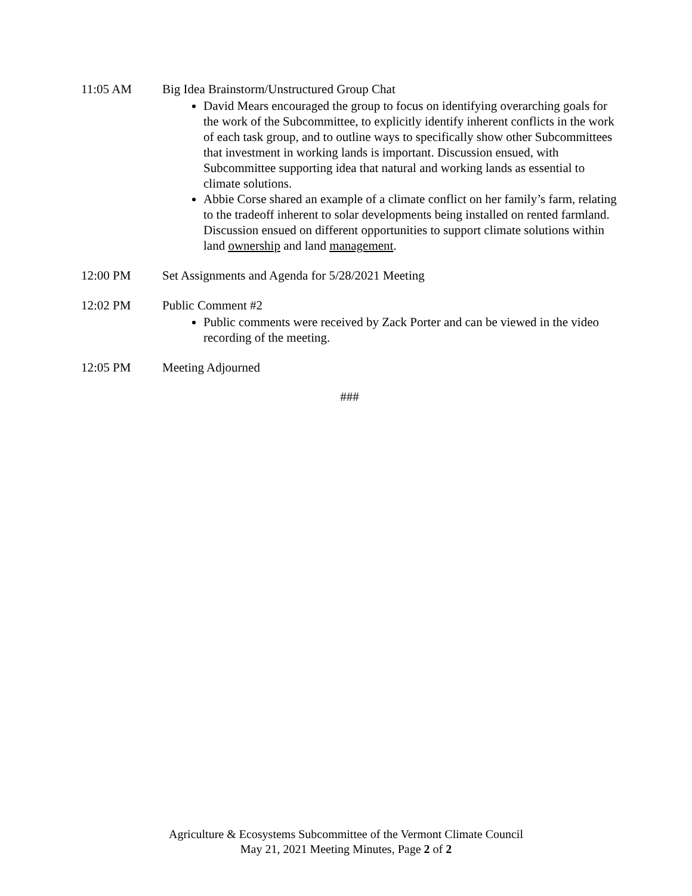11:05 AM Big Idea Brainstorm/Unstructured Group Chat
David Mears encouraged the group to focus on identifying overarching goals for the work of the Subcommittee, to explicitly identify inherent conflicts in the work of each task group, and to outline ways to specifically show other Subcommittees that investment in working lands is important. Discussion ensued, with Subcommittee supporting idea that natural and working lands as essential to climate solutions.
Abbie Corse shared an example of a climate conflict on her family’s farm, relating to the tradeoff inherent to solar developments being installed on rented farmland. Discussion ensued on different opportunities to support climate solutions within land ownership and land management.
12:00 PM Set Assignments and Agenda for 5/28/2021 Meeting
12:02 PM Public Comment #2
Public comments were received by Zack Porter and can be viewed in the video recording of the meeting.
12:05 PM Meeting Adjourned
###
Agriculture & Ecosystems Subcommittee of the Vermont Climate Council
May 21, 2021 Meeting Minutes, Page 2 of 2